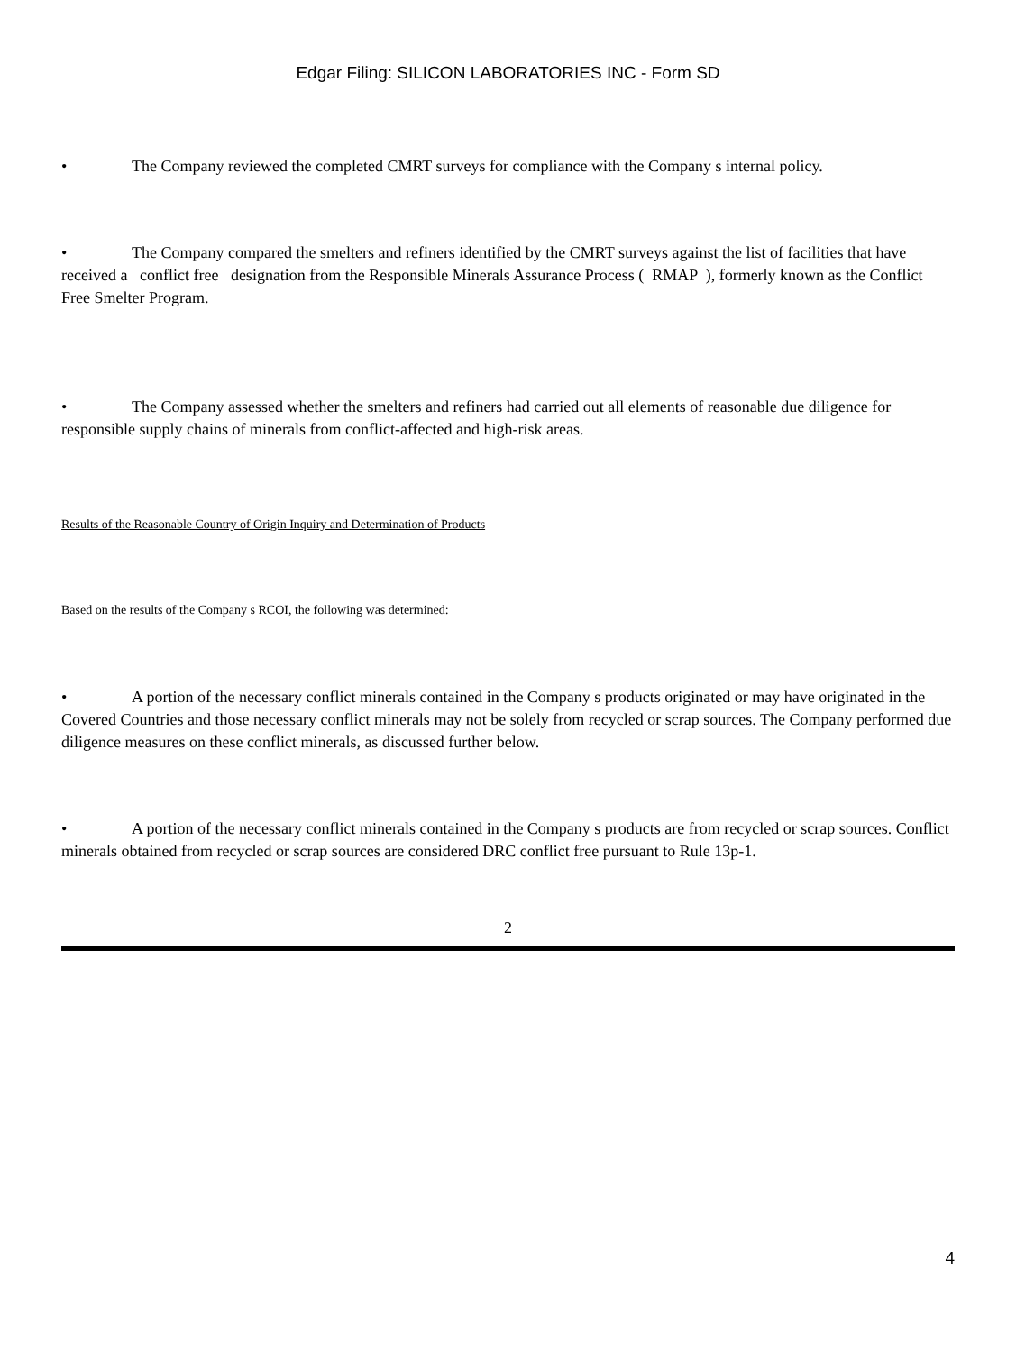Edgar Filing: SILICON LABORATORIES INC - Form SD
• The Company reviewed the completed CMRT surveys for compliance with the Company s internal policy.
• The Company compared the smelters and refiners identified by the CMRT surveys against the list of facilities that have received a conflict free designation from the Responsible Minerals Assurance Process ( RMAP ), formerly known as the Conflict Free Smelter Program.
• The Company assessed whether the smelters and refiners had carried out all elements of reasonable due diligence for responsible supply chains of minerals from conflict-affected and high-risk areas.
Results of the Reasonable Country of Origin Inquiry and Determination of Products
Based on the results of the Company s RCOI, the following was determined:
• A portion of the necessary conflict minerals contained in the Company s products originated or may have originated in the Covered Countries and those necessary conflict minerals may not be solely from recycled or scrap sources. The Company performed due diligence measures on these conflict minerals, as discussed further below.
• A portion of the necessary conflict minerals contained in the Company s products are from recycled or scrap sources. Conflict minerals obtained from recycled or scrap sources are considered DRC conflict free pursuant to Rule 13p-1.
2
4